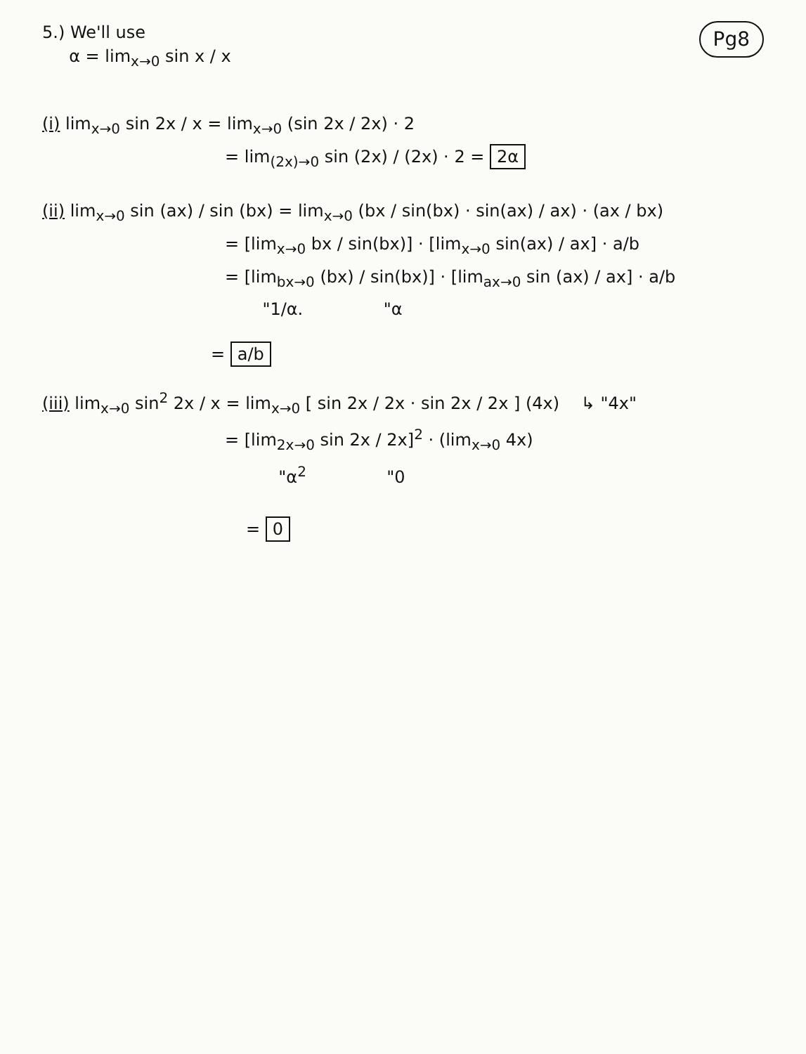5.) We'll use
α = lim<sub>x→0</sub> sin x / x
Pg8
(i) lim<sub>x→0</sub> sin 2x / x = lim<sub>x→0</sub> (sin 2x / 2x) · 2
= lim<sub>(2x)→0</sub> sin (2x) / (2x) · 2 = 2α
(ii) lim<sub>x→0</sub> sin (ax) / sin (bx) = lim<sub>x→0</sub> (bx / sin(bx) · sin(ax) / ax) · (ax / bx)
= [lim<sub>x→0</sub> bx / sin(bx)] · [lim<sub>x→0</sub> sin(ax) / ax] · a/b
= [lim<sub>bx→0</sub> (bx) / sin(bx)] · [lim<sub>ax→0</sub> sin (ax) / ax] · a/b
"1/α. "α
= a/b
(iii) lim<sub>x→0</sub> sin<sup>2</sup> 2x / x = lim<sub>x→0</sub> [ sin 2x / 2x · sin 2x / 2x ] (4x) ↳ "4x"
= [lim<sub>2x→0</sub> sin 2x / 2x]<sup>2</sup> · (lim<sub>x→0</sub> 4x)
"α<sup>2</sup> "0
= 0